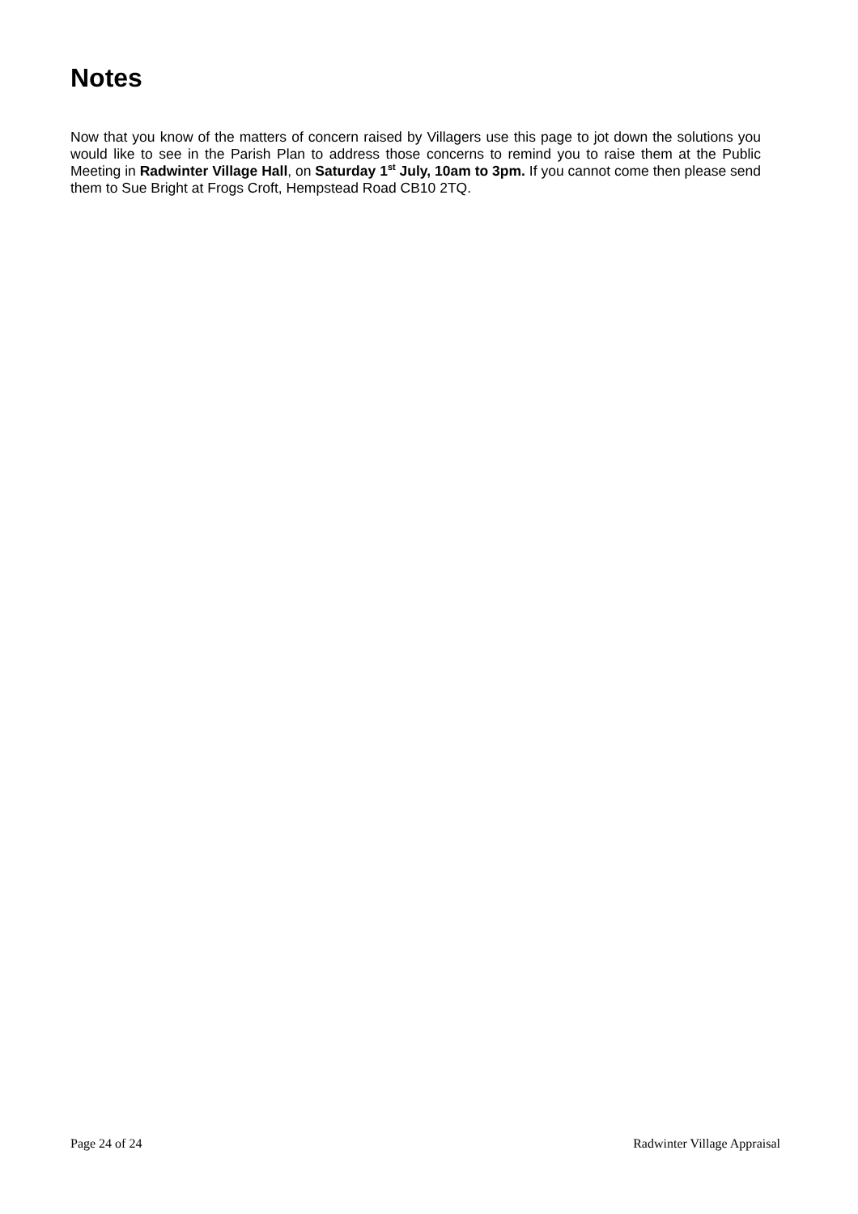Notes
Now that you know of the matters of concern raised by Villagers use this page to jot down the solutions you would like to see in the Parish Plan to address those concerns to remind you to raise them at the Public Meeting in Radwinter Village Hall, on Saturday 1<sup>st</sup> July, 10am to 3pm. If you cannot come then please send them to Sue Bright at Frogs Croft, Hempstead Road CB10 2TQ.
Page 24 of 24 Radwinter Village Appraisal